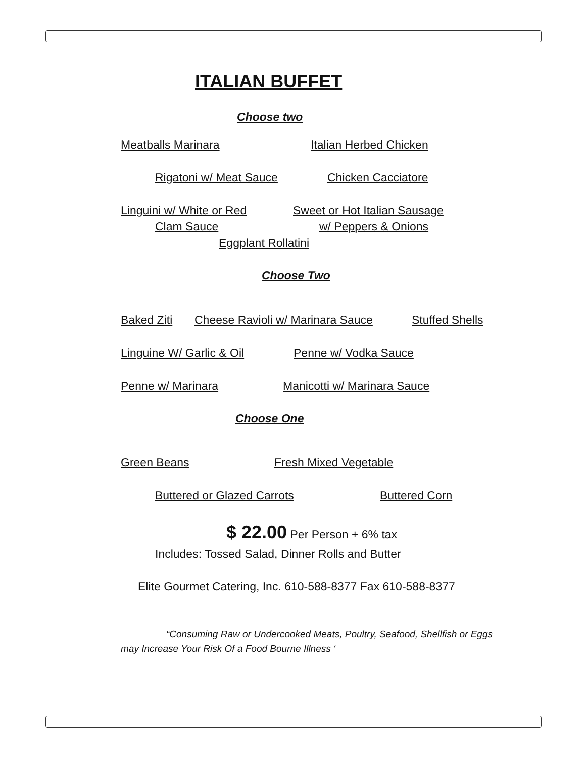ITALIAN BUFFET
Choose two
Meatballs Marinara Italian Herbed Chicken
Rigatoni w/ Meat Sauce Chicken Cacciatore
Linguini w/ White or Red Sweet or Hot Italian Sausage
Clam Sauce w/ Peppers & Onions
Eggplant Rollatini
Choose Two
Baked Ziti Cheese Ravioli w/ Marinara Sauce Stuffed Shells
Linguine W/ Garlic & Oil Penne w/ Vodka Sauce
Penne w/ Marinara Manicotti w/ Marinara Sauce
Choose One
Green Beans Fresh Mixed Vegetable
Buttered or Glazed Carrots Buttered Corn
$ 22.00 Per Person + 6% tax
Includes: Tossed Salad, Dinner Rolls and Butter
Elite Gourmet Catering, Inc. 610-588-8377 Fax 610-588-8377
“Consuming Raw or Undercooked Meats, Poultry, Seafood, Shellfish or Eggs may Increase Your Risk Of a Food Bourne Illness ‘